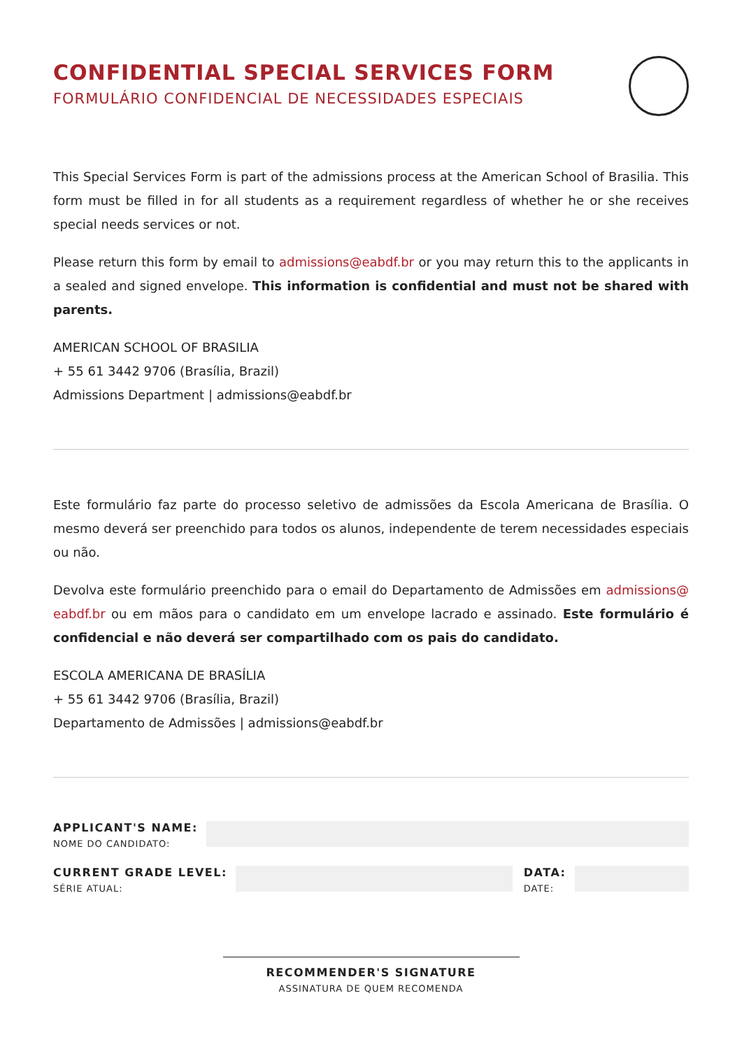CONFIDENTIAL SPECIAL SERVICES FORM
FORMULÁRIO CONFIDENCIAL DE NECESSIDADES ESPECIAIS
This Special Services Form is part of the admissions process at the American School of Brasilia. This form must be filled in for all students as a requirement regardless of whether he or she receives special needs services or not.
Please return this form by email to admissions@eabdf.br or you may return this to the applicants in a sealed and signed envelope. This information is confidential and must not be shared with parents.
AMERICAN SCHOOL OF BRASILIA
+ 55 61 3442 9706 (Brasília, Brazil)
Admissions Department | admissions@eabdf.br
Este formulário faz parte do processo seletivo de admissões da Escola Americana de Brasília. O mesmo deverá ser preenchido para todos os alunos, independente de terem necessidades especiais ou não.
Devolva este formulário preenchido para o email do Departamento de Admissões em admissions@ eabdf.br ou em mãos para o candidato em um envelope lacrado e assinado. Este formulário é confidencial e não deverá ser compartilhado com os pais do candidato.
ESCOLA AMERICANA DE BRASÍLIA
+ 55 61 3442 9706 (Brasília, Brazil)
Departamento de Admissões | admissions@eabdf.br
APPLICANT'S NAME:
NOME DO CANDIDATO:
CURRENT GRADE LEVEL:
SÉRIE ATUAL:
DATA:
DATE:
RECOMMENDER'S SIGNATURE
ASSINATURA DE QUEM RECOMENDA